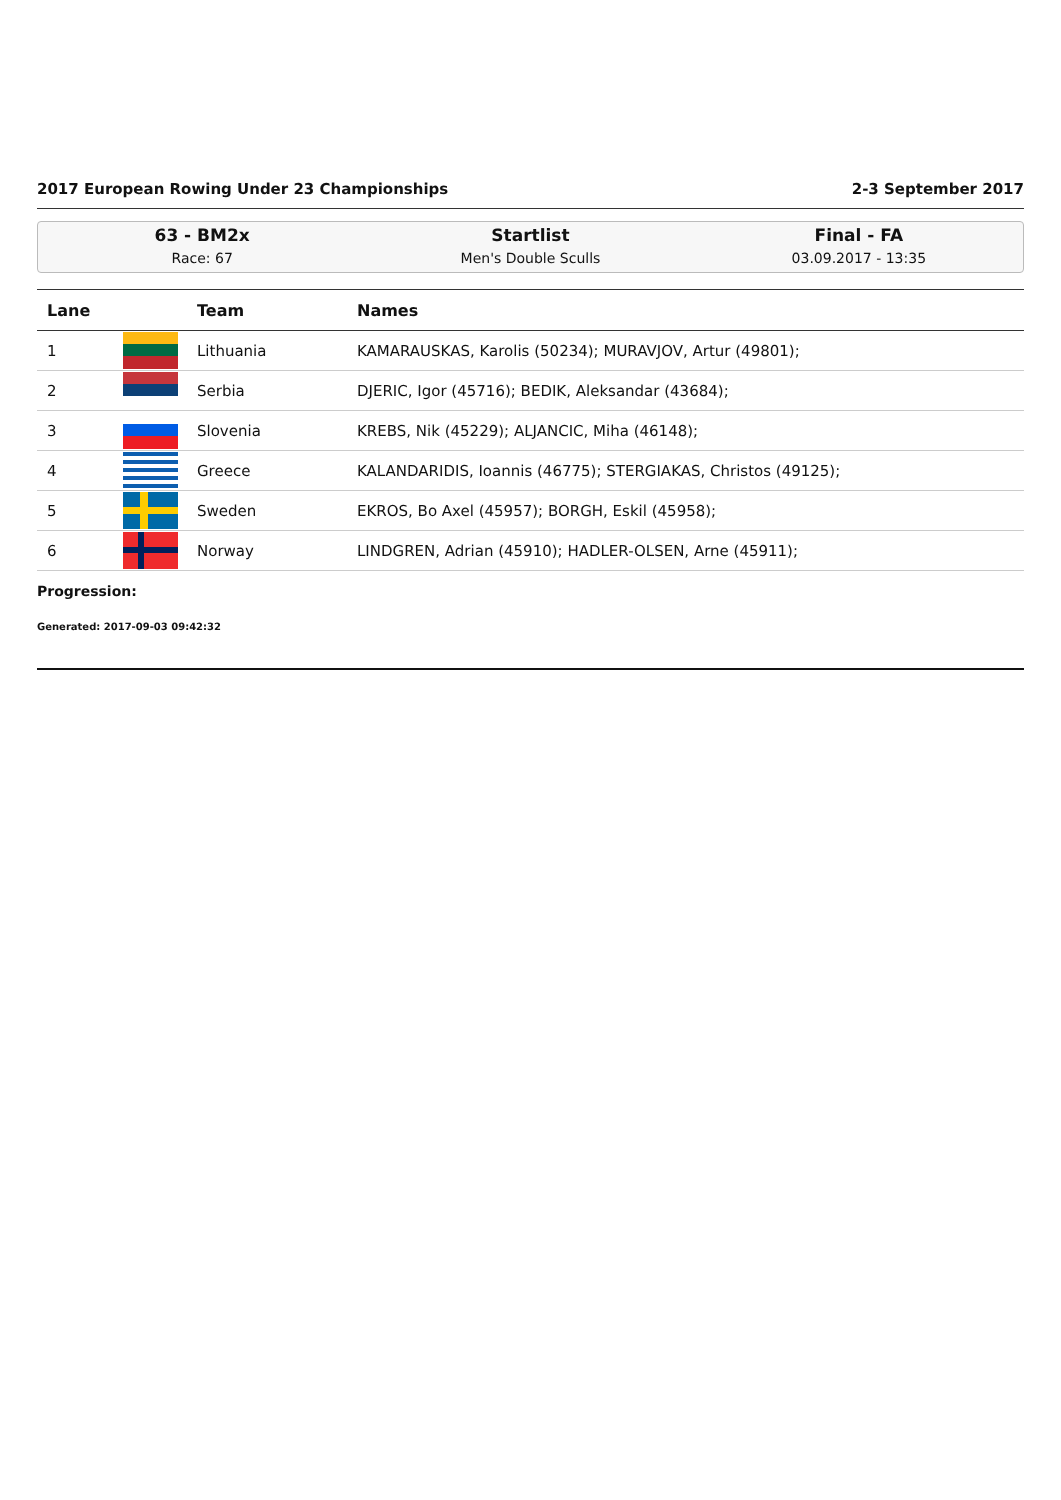2017 European Rowing Under 23 Championships 2-3 September 2017
63 - BM2x
Race: 67
Startlist
Men's Double Sculls
Final - FA
03.09.2017 - 13:35
| Lane | | Team | Names |
| --- | --- | --- | --- |
| 1 | | Lithuania | KAMARAUSKAS, Karolis (50234); MURAVJOV, Artur (49801); |
| 2 | | Serbia | DJERIC, Igor (45716); BEDIK, Aleksandar (43684); |
| 3 | | Slovenia | KREBS, Nik (45229); ALJANCIC, Miha (46148); |
| 4 | | Greece | KALANDARIDIS, Ioannis (46775); STERGIAKAS, Christos (49125); |
| 5 | | Sweden | EKROS, Bo Axel (45957); BORGH, Eskil (45958); |
| 6 | | Norway | LINDGREN, Adrian (45910); HADLER-OLSEN, Arne (45911); |
Progression:
Generated: 2017-09-03 09:42:32